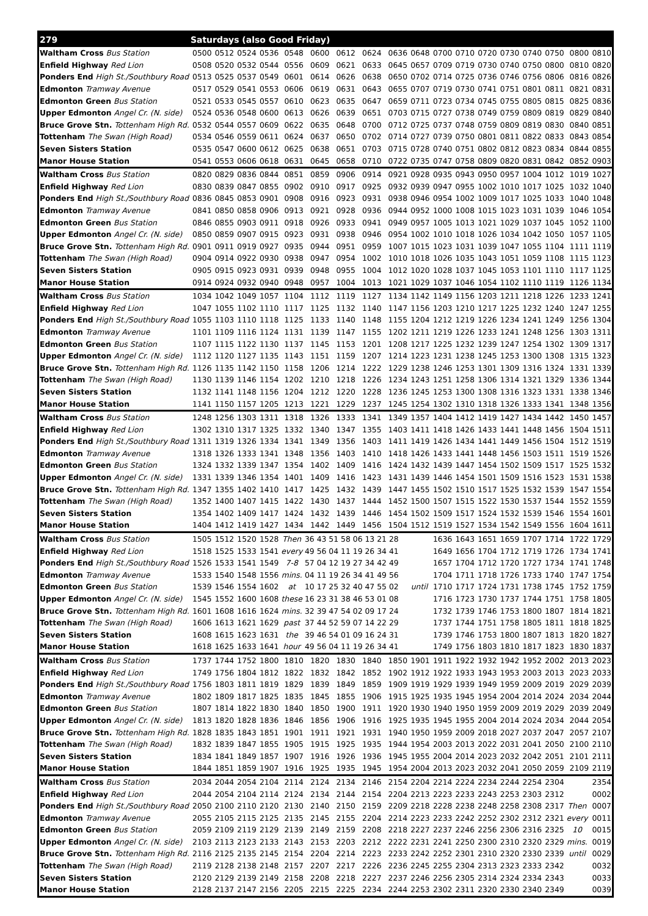| 279 | Saturdays (also Good Friday) | | | | | | | | | | | | | | | | | |
| Waltham Cross Bus Station | 0500 | 0512 | 0524 | 0536 | 0548 | 0600 | 0612 | 0624 | 0636 | 0648 | 0700 | 0710 | 0720 | 0730 | 0740 | 0750 | 0800 | 0810 |
| Enfield Highway Red Lion | 0508 | 0520 | 0532 | 0544 | 0556 | 0609 | 0621 | 0633 | 0645 | 0657 | 0709 | 0719 | 0730 | 0740 | 0750 | 0800 | 0810 | 0820 |
| Ponders End High St./Southbury Road | 0513 | 0525 | 0537 | 0549 | 0601 | 0614 | 0626 | 0638 | 0650 | 0702 | 0714 | 0725 | 0736 | 0746 | 0756 | 0806 | 0816 | 0826 |
| Edmonton Tramway Avenue | 0517 | 0529 | 0541 | 0553 | 0606 | 0619 | 0631 | 0643 | 0655 | 0707 | 0719 | 0730 | 0741 | 0751 | 0801 | 0811 | 0821 | 0831 |
| Edmonton Green Bus Station | 0521 | 0533 | 0545 | 0557 | 0610 | 0623 | 0635 | 0647 | 0659 | 0711 | 0723 | 0734 | 0745 | 0755 | 0805 | 0815 | 0825 | 0836 |
| Upper Edmonton Angel Cr. (N. side) | 0524 | 0536 | 0548 | 0600 | 0613 | 0626 | 0639 | 0651 | 0703 | 0715 | 0727 | 0738 | 0749 | 0759 | 0809 | 0819 | 0829 | 0840 |
| Bruce Grove Stn. Tottenham High Rd. | 0532 | 0544 | 0557 | 0609 | 0622 | 0635 | 0648 | 0700 | 0712 | 0725 | 0737 | 0748 | 0759 | 0809 | 0819 | 0830 | 0840 | 0851 |
| Tottenham The Swan (High Road) | 0534 | 0546 | 0559 | 0611 | 0624 | 0637 | 0650 | 0702 | 0714 | 0727 | 0739 | 0750 | 0801 | 0811 | 0822 | 0833 | 0843 | 0854 |
| Seven Sisters Station | 0535 | 0547 | 0600 | 0612 | 0625 | 0638 | 0651 | 0703 | 0715 | 0728 | 0740 | 0751 | 0802 | 0812 | 0823 | 0834 | 0844 | 0855 |
| Manor House Station | 0541 | 0553 | 0606 | 0618 | 0631 | 0645 | 0658 | 0710 | 0722 | 0735 | 0747 | 0758 | 0809 | 0820 | 0831 | 0842 | 0852 | 0903 |
| Waltham Cross Bus Station | 0820 | 0829 | 0836 | 0844 | 0851 | 0859 | 0906 | 0914 | 0921 | 0928 | 0935 | 0943 | 0950 | 0957 | 1004 | 1012 | 1019 | 1027 |
| Enfield Highway Red Lion | 0830 | 0839 | 0847 | 0855 | 0902 | 0910 | 0917 | 0925 | 0932 | 0939 | 0947 | 0955 | 1002 | 1010 | 1017 | 1025 | 1032 | 1040 |
| Ponders End High St./Southbury Road | 0836 | 0845 | 0853 | 0901 | 0908 | 0916 | 0923 | 0931 | 0938 | 0946 | 0954 | 1002 | 1009 | 1017 | 1025 | 1033 | 1040 | 1048 |
| Edmonton Tramway Avenue | 0841 | 0850 | 0858 | 0906 | 0913 | 0921 | 0928 | 0936 | 0944 | 0952 | 1000 | 1008 | 1015 | 1023 | 1031 | 1039 | 1046 | 1054 |
| Edmonton Green Bus Station | 0846 | 0855 | 0903 | 0911 | 0918 | 0926 | 0933 | 0941 | 0949 | 0957 | 1005 | 1013 | 1021 | 1029 | 1037 | 1045 | 1052 | 1100 |
| Upper Edmonton Angel Cr. (N. side) | 0850 | 0859 | 0907 | 0915 | 0923 | 0931 | 0938 | 0946 | 0954 | 1002 | 1010 | 1018 | 1026 | 1034 | 1042 | 1050 | 1057 | 1105 |
| Bruce Grove Stn. Tottenham High Rd. | 0901 | 0911 | 0919 | 0927 | 0935 | 0944 | 0951 | 0959 | 1007 | 1015 | 1023 | 1031 | 1039 | 1047 | 1055 | 1104 | 1111 | 1119 |
| Tottenham The Swan (High Road) | 0904 | 0914 | 0922 | 0930 | 0938 | 0947 | 0954 | 1002 | 1010 | 1018 | 1026 | 1035 | 1043 | 1051 | 1059 | 1108 | 1115 | 1123 |
| Seven Sisters Station | 0905 | 0915 | 0923 | 0931 | 0939 | 0948 | 0955 | 1004 | 1012 | 1020 | 1028 | 1037 | 1045 | 1053 | 1101 | 1110 | 1117 | 1125 |
| Manor House Station | 0914 | 0924 | 0932 | 0940 | 0948 | 0957 | 1004 | 1013 | 1021 | 1029 | 1037 | 1046 | 1054 | 1102 | 1110 | 1119 | 1126 | 1134 |
| Waltham Cross Bus Station | 1034 | 1042 | 1049 | 1057 | 1104 | 1112 | 1119 | 1127 | 1134 | 1142 | 1149 | 1156 | 1203 | 1211 | 1218 | 1226 | 1233 | 1241 |
| Enfield Highway Red Lion | 1047 | 1055 | 1102 | 1110 | 1117 | 1125 | 1132 | 1140 | 1147 | 1156 | 1203 | 1210 | 1217 | 1225 | 1232 | 1240 | 1247 | 1255 |
| Ponders End High St./Southbury Road | 1055 | 1103 | 1110 | 1118 | 1125 | 1133 | 1140 | 1148 | 1155 | 1204 | 1212 | 1219 | 1226 | 1234 | 1241 | 1249 | 1256 | 1304 |
| Edmonton Tramway Avenue | 1101 | 1109 | 1116 | 1124 | 1131 | 1139 | 1147 | 1155 | 1202 | 1211 | 1219 | 1226 | 1233 | 1241 | 1248 | 1256 | 1303 | 1311 |
| Edmonton Green Bus Station | 1107 | 1115 | 1122 | 1130 | 1137 | 1145 | 1153 | 1201 | 1208 | 1217 | 1225 | 1232 | 1239 | 1247 | 1254 | 1302 | 1309 | 1317 |
| Upper Edmonton Angel Cr. (N. side) | 1112 | 1120 | 1127 | 1135 | 1143 | 1151 | 1159 | 1207 | 1214 | 1223 | 1231 | 1238 | 1245 | 1253 | 1300 | 1308 | 1315 | 1323 |
| Bruce Grove Stn. Tottenham High Rd. | 1126 | 1135 | 1142 | 1150 | 1158 | 1206 | 1214 | 1222 | 1229 | 1238 | 1246 | 1253 | 1301 | 1309 | 1316 | 1324 | 1331 | 1339 |
| Tottenham The Swan (High Road) | 1130 | 1139 | 1146 | 1154 | 1202 | 1210 | 1218 | 1226 | 1234 | 1243 | 1251 | 1258 | 1306 | 1314 | 1321 | 1329 | 1336 | 1344 |
| Seven Sisters Station | 1132 | 1141 | 1148 | 1156 | 1204 | 1212 | 1220 | 1228 | 1236 | 1245 | 1253 | 1300 | 1308 | 1316 | 1323 | 1331 | 1338 | 1346 |
| Manor House Station | 1141 | 1150 | 1157 | 1205 | 1213 | 1221 | 1229 | 1237 | 1245 | 1254 | 1302 | 1310 | 1318 | 1326 | 1333 | 1341 | 1348 | 1356 |
| Waltham Cross Bus Station | 1248 | 1256 | 1303 | 1311 | 1318 | 1326 | 1333 | 1341 | 1349 | 1357 | 1404 | 1412 | 1419 | 1427 | 1434 | 1442 | 1450 | 1457 |
| Enfield Highway Red Lion | 1302 | 1310 | 1317 | 1325 | 1332 | 1340 | 1347 | 1355 | 1403 | 1411 | 1418 | 1426 | 1433 | 1441 | 1448 | 1456 | 1504 | 1511 |
| Ponders End High St./Southbury Road | 1311 | 1319 | 1326 | 1334 | 1341 | 1349 | 1356 | 1403 | 1411 | 1419 | 1426 | 1434 | 1441 | 1449 | 1456 | 1504 | 1512 | 1519 |
| Edmonton Tramway Avenue | 1318 | 1326 | 1333 | 1341 | 1348 | 1356 | 1403 | 1410 | 1418 | 1426 | 1433 | 1441 | 1448 | 1456 | 1503 | 1511 | 1519 | 1526 |
| Edmonton Green Bus Station | 1324 | 1332 | 1339 | 1347 | 1354 | 1402 | 1409 | 1416 | 1424 | 1432 | 1439 | 1447 | 1454 | 1502 | 1509 | 1517 | 1525 | 1532 |
| Upper Edmonton Angel Cr. (N. side) | 1331 | 1339 | 1346 | 1354 | 1401 | 1409 | 1416 | 1423 | 1431 | 1439 | 1446 | 1454 | 1501 | 1509 | 1516 | 1523 | 1531 | 1538 |
| Bruce Grove Stn. Tottenham High Rd. | 1347 | 1355 | 1402 | 1410 | 1417 | 1425 | 1432 | 1439 | 1447 | 1455 | 1502 | 1510 | 1517 | 1525 | 1532 | 1539 | 1547 | 1554 |
| Tottenham The Swan (High Road) | 1352 | 1400 | 1407 | 1415 | 1422 | 1430 | 1437 | 1444 | 1452 | 1500 | 1507 | 1515 | 1522 | 1530 | 1537 | 1544 | 1552 | 1559 |
| Seven Sisters Station | 1354 | 1402 | 1409 | 1417 | 1424 | 1432 | 1439 | 1446 | 1454 | 1502 | 1509 | 1517 | 1524 | 1532 | 1539 | 1546 | 1554 | 1601 |
| Manor House Station | 1404 | 1412 | 1419 | 1427 | 1434 | 1442 | 1449 | 1456 | 1504 | 1512 | 1519 | 1527 | 1534 | 1542 | 1549 | 1556 | 1604 | 1611 |
| Waltham Cross Bus Station | 1505 | 1512 | 1520 | 1528 | Then | 36 43 51 58 06 13 21 28 | | | | | 1636 | 1643 | 1651 | 1659 | 1707 | 1714 | 1722 | 1729 |
| Enfield Highway Red Lion | 1518 | 1525 | 1533 | 1541 | every | 49 56 04 11 19 26 34 41 | | | | | 1649 | 1656 | 1704 | 1712 | 1719 | 1726 | 1734 | 1741 |
| Ponders End High St./Southbury Road | 1526 | 1533 | 1541 | 1549 | 7-8 | 57 04 12 19 27 34 42 49 | | | | | 1657 | 1704 | 1712 | 1720 | 1727 | 1734 | 1741 | 1748 |
| Edmonton Tramway Avenue | 1533 | 1540 | 1548 | 1556 | mins. | 04 11 19 26 34 41 49 56 | | | | | 1704 | 1711 | 1718 | 1726 | 1733 | 1740 | 1747 | 1754 |
| Edmonton Green Bus Station | 1539 | 1546 | 1554 | 1602 | at | 10 17 25 32 40 47 55 02 | | | | until | 1710 | 1717 | 1724 | 1731 | 1738 | 1745 | 1752 | 1759 |
| Upper Edmonton Angel Cr. (N. side) | 1545 | 1552 | 1600 | 1608 | these | 16 23 31 38 46 53 01 08 | | | | | 1716 | 1723 | 1730 | 1737 | 1744 | 1751 | 1758 | 1805 |
| Bruce Grove Stn. Tottenham High Rd. | 1601 | 1608 | 1616 | 1624 | mins. | 32 39 47 54 02 09 17 24 | | | | | 1732 | 1739 | 1746 | 1753 | 1800 | 1807 | 1814 | 1821 |
| Tottenham The Swan (High Road) | 1606 | 1613 | 1621 | 1629 | past | 37 44 52 59 07 14 22 29 | | | | | 1737 | 1744 | 1751 | 1758 | 1805 | 1811 | 1818 | 1825 |
| Seven Sisters Station | 1608 | 1615 | 1623 | 1631 | the | 39 46 54 01 09 16 24 31 | | | | | 1739 | 1746 | 1753 | 1800 | 1807 | 1813 | 1820 | 1827 |
| Manor House Station | 1618 | 1625 | 1633 | 1641 | hour | 49 56 04 11 19 26 34 41 | | | | | 1749 | 1756 | 1803 | 1810 | 1817 | 1823 | 1830 | 1837 |
| Waltham Cross Bus Station | 1737 | 1744 | 1752 | 1800 | 1810 | 1820 | 1830 | 1840 | 1850 | 1901 | 1911 | 1922 | 1932 | 1942 | 1952 | 2002 | 2013 | 2023 |
| Enfield Highway Red Lion | 1749 | 1756 | 1804 | 1812 | 1822 | 1832 | 1842 | 1852 | 1902 | 1912 | 1922 | 1933 | 1943 | 1953 | 2003 | 2013 | 2023 | 2033 |
| Ponders End High St./Southbury Road | 1756 | 1803 | 1811 | 1819 | 1829 | 1839 | 1849 | 1859 | 1909 | 1919 | 1929 | 1939 | 1949 | 1959 | 2009 | 2019 | 2029 | 2039 |
| Edmonton Tramway Avenue | 1802 | 1809 | 1817 | 1825 | 1835 | 1845 | 1855 | 1906 | 1915 | 1925 | 1935 | 1945 | 1954 | 2004 | 2014 | 2024 | 2034 | 2044 |
| Edmonton Green Bus Station | 1807 | 1814 | 1822 | 1830 | 1840 | 1850 | 1900 | 1911 | 1920 | 1930 | 1940 | 1950 | 1959 | 2009 | 2019 | 2029 | 2039 | 2049 |
| Upper Edmonton Angel Cr. (N. side) | 1813 | 1820 | 1828 | 1836 | 1846 | 1856 | 1906 | 1916 | 1925 | 1935 | 1945 | 1955 | 2004 | 2014 | 2024 | 2034 | 2044 | 2054 |
| Bruce Grove Stn. Tottenham High Rd. | 1828 | 1835 | 1843 | 1851 | 1901 | 1911 | 1921 | 1931 | 1940 | 1950 | 1959 | 2009 | 2018 | 2027 | 2037 | 2047 | 2057 | 2107 |
| Tottenham The Swan (High Road) | 1832 | 1839 | 1847 | 1855 | 1905 | 1915 | 1925 | 1935 | 1944 | 1954 | 2003 | 2013 | 2022 | 2031 | 2041 | 2050 | 2100 | 2110 |
| Seven Sisters Station | 1834 | 1841 | 1849 | 1857 | 1907 | 1916 | 1926 | 1936 | 1945 | 1955 | 2004 | 2014 | 2023 | 2032 | 2042 | 2051 | 2101 | 2111 |
| Manor House Station | 1844 | 1851 | 1859 | 1907 | 1916 | 1925 | 1935 | 1945 | 1954 | 2004 | 2013 | 2023 | 2032 | 2041 | 2050 | 2059 | 2109 | 2119 |
| Waltham Cross Bus Station | 2034 | 2044 | 2054 | 2104 | 2114 | 2124 | 2134 | 2146 | 2154 | 2204 | 2214 | 2224 | 2234 | 2244 | 2254 | 2304 | | 2354 |
| Enfield Highway Red Lion | 2044 | 2054 | 2104 | 2114 | 2124 | 2134 | 2144 | 2154 | 2204 | 2213 | 2223 | 2233 | 2243 | 2253 | 2303 | 2312 | | 0002 |
| Ponders End High St./Southbury Road | 2050 | 2100 | 2110 | 2120 | 2130 | 2140 | 2150 | 2159 | 2209 | 2218 | 2228 | 2238 | 2248 | 2258 | 2308 | 2317 | Then | 0007 |
| Edmonton Tramway Avenue | 2055 | 2105 | 2115 | 2125 | 2135 | 2145 | 2155 | 2204 | 2214 | 2223 | 2233 | 2242 | 2252 | 2302 | 2312 | 2321 | every | 0011 |
| Edmonton Green Bus Station | 2059 | 2109 | 2119 | 2129 | 2139 | 2149 | 2159 | 2208 | 2218 | 2227 | 2237 | 2246 | 2256 | 2306 | 2316 | 2325 | 10 | 0015 |
| Upper Edmonton Angel Cr. (N. side) | 2103 | 2113 | 2123 | 2133 | 2143 | 2153 | 2203 | 2212 | 2222 | 2231 | 2241 | 2250 | 2300 | 2310 | 2320 | 2329 | mins. | 0019 |
| Bruce Grove Stn. Tottenham High Rd. | 2116 | 2125 | 2135 | 2145 | 2154 | 2204 | 2214 | 2223 | 2233 | 2242 | 2252 | 2301 | 2310 | 2320 | 2330 | 2339 | until | 0029 |
| Tottenham The Swan (High Road) | 2119 | 2128 | 2138 | 2148 | 2157 | 2207 | 2217 | 2226 | 2236 | 2245 | 2255 | 2304 | 2313 | 2323 | 2333 | 2342 | | 0032 |
| Seven Sisters Station | 2120 | 2129 | 2139 | 2149 | 2158 | 2208 | 2218 | 2227 | 2237 | 2246 | 2256 | 2305 | 2314 | 2324 | 2334 | 2343 | | 0033 |
| Manor House Station | 2128 | 2137 | 2147 | 2156 | 2205 | 2215 | 2225 | 2234 | 2244 | 2253 | 2302 | 2311 | 2320 | 2330 | 2340 | 2349 | | 0039 |